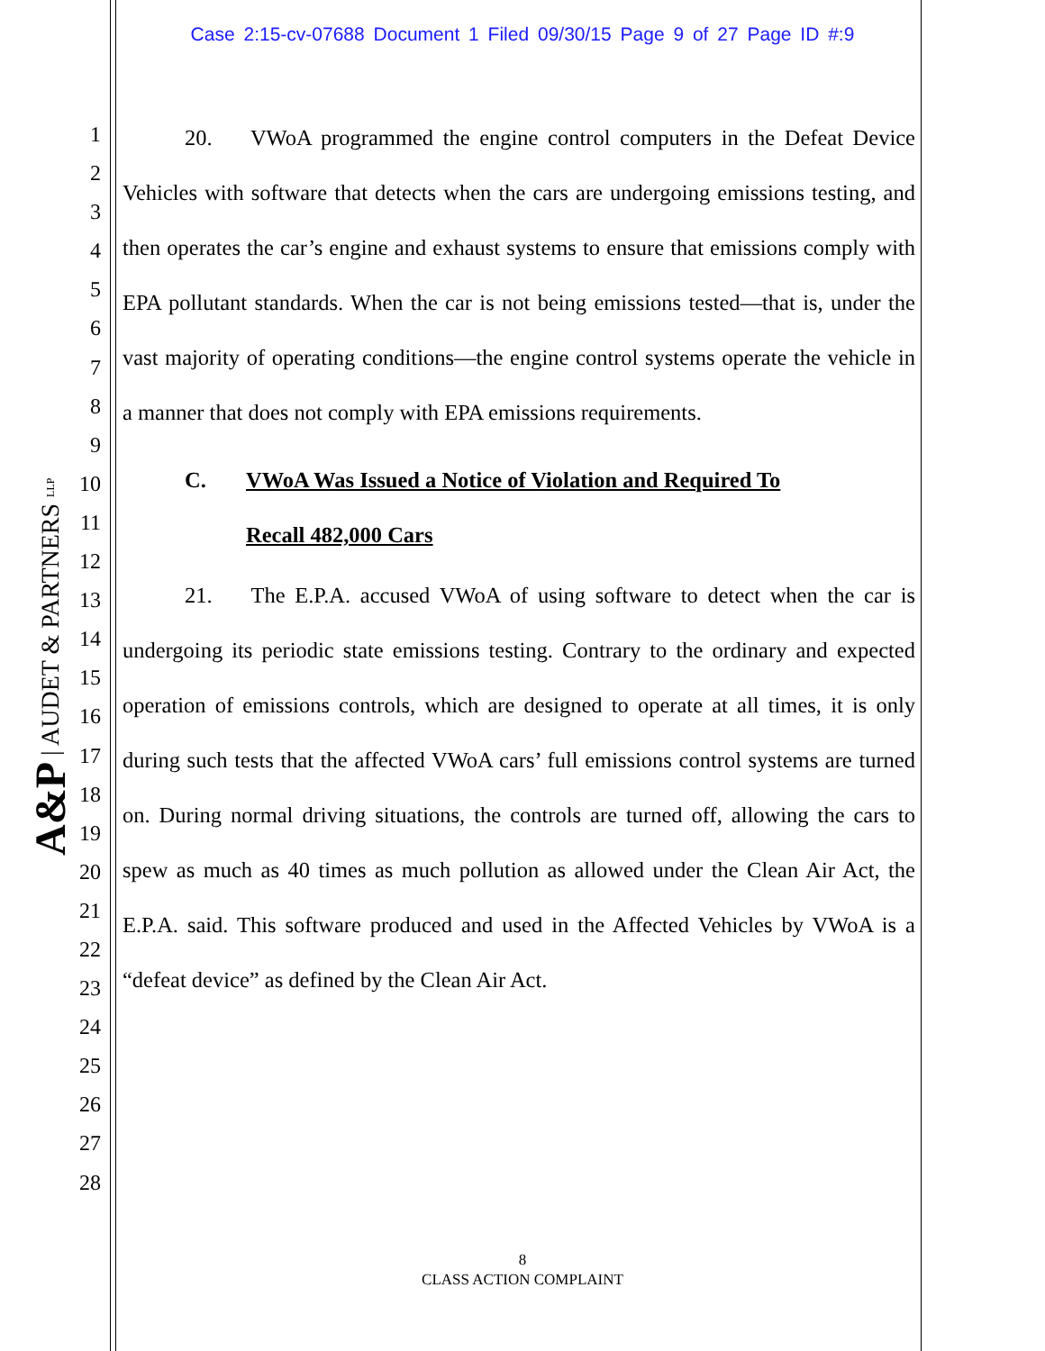Case 2:15-cv-07688 Document 1 Filed 09/30/15 Page 9 of 27 Page ID #:9
1
2
3
4
5
6
7
8
9
10
11
12
13
14
15
16
17
18
19
20
21
22
23
24
25
26
27
28
A&P | AUDET & PARTNERS LLP
20. VWoA programmed the engine control computers in the Defeat Device Vehicles with software that detects when the cars are undergoing emissions testing, and then operates the car’s engine and exhaust systems to ensure that emissions comply with EPA pollutant standards. When the car is not being emissions tested—that is, under the vast majority of operating conditions—the engine control systems operate the vehicle in a manner that does not comply with EPA emissions requirements.
C. VWoA Was Issued a Notice of Violation and Required To
Recall 482,000 Cars
21. The E.P.A. accused VWoA of using software to detect when the car is undergoing its periodic state emissions testing. Contrary to the ordinary and expected operation of emissions controls, which are designed to operate at all times, it is only during such tests that the affected VWoA cars’ full emissions control systems are turned on. During normal driving situations, the controls are turned off, allowing the cars to spew as much as 40 times as much pollution as allowed under the Clean Air Act, the E.P.A. said. This software produced and used in the Affected Vehicles by VWoA is a “defeat device” as defined by the Clean Air Act.
8
CLASS ACTION COMPLAINT